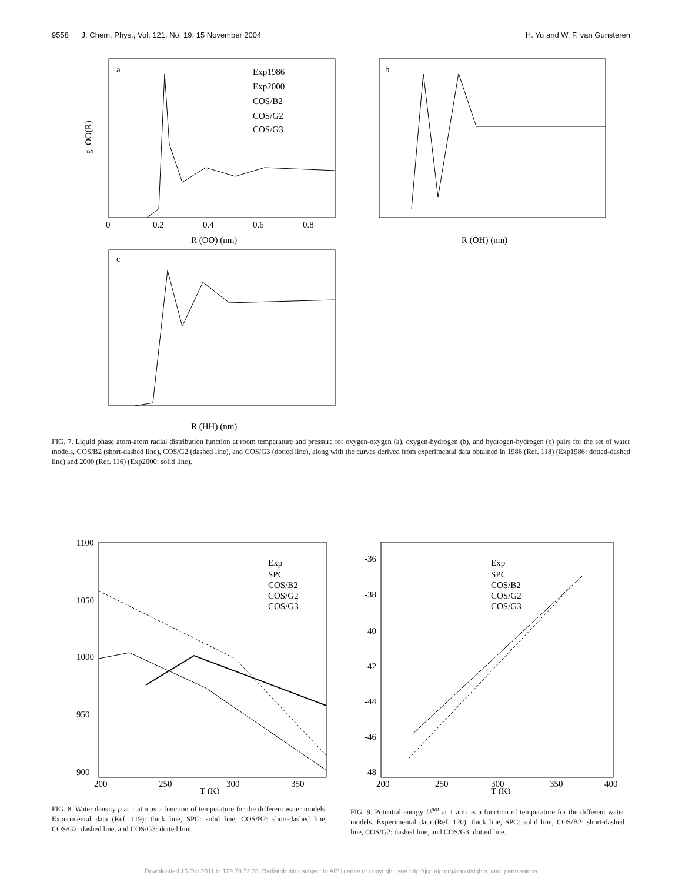9558 J. Chem. Phys., Vol. 121, No. 19, 15 November 2004 H. Yu and W. F. van Gunsteren
a
Exp1986
Exp2000
COS/B2
COS/G2
COS/G3
g_OO(R)
R (OO) (nm)
0
0.2
0.4
0.6
0.8
b
R (OH) (nm)
c
R (HH) (nm)
FIG. 7. Liquid phase atom-atom radial distribution function at room temperature and pressure for oxygen-oxygen (a), oxygen-hydrogen (b), and hydrogen-hydrogen (c) pairs for the set of water models, COS/B2 (short-dashed line), COS/G2 (dashed line), and COS/G3 (dotted line), along with the curves derived from experimental data obtained in 1986 (Ref. 118) (Exp1986: dotted-dashed line) and 2000 (Ref. 116) (Exp2000: solid line).
1100
1050
1000
950
900
200
250
300
350
T (K)
Exp
SPC
COS/B2
COS/G2
COS/G3
-36
-38
-40
-42
-44
-46
-48
200
250
300
350
400
T (K)
Exp
SPC
COS/B2
COS/G2
COS/G3
FIG. 8. Water density ρ at 1 atm as a function of temperature for the different water models. Experimental data (Ref. 119): thick line, SPC: solid line, COS/B2: short-dashed line, COS/G2: dashed line, and COS/G3: dotted line.
FIG. 9. Potential energy U<sup>pot</sup> at 1 atm as a function of temperature for the different water models. Experimental data (Ref. 120): thick line, SPC: solid line, COS/B2: short-dashed line, COS/G2: dashed line, and COS/G3: dotted line.
Downloaded 15 Oct 2011 to 129.78.72.28. Redistribution subject to AIP license or copyright; see http://jcp.aip.org/about/rights_and_permissions